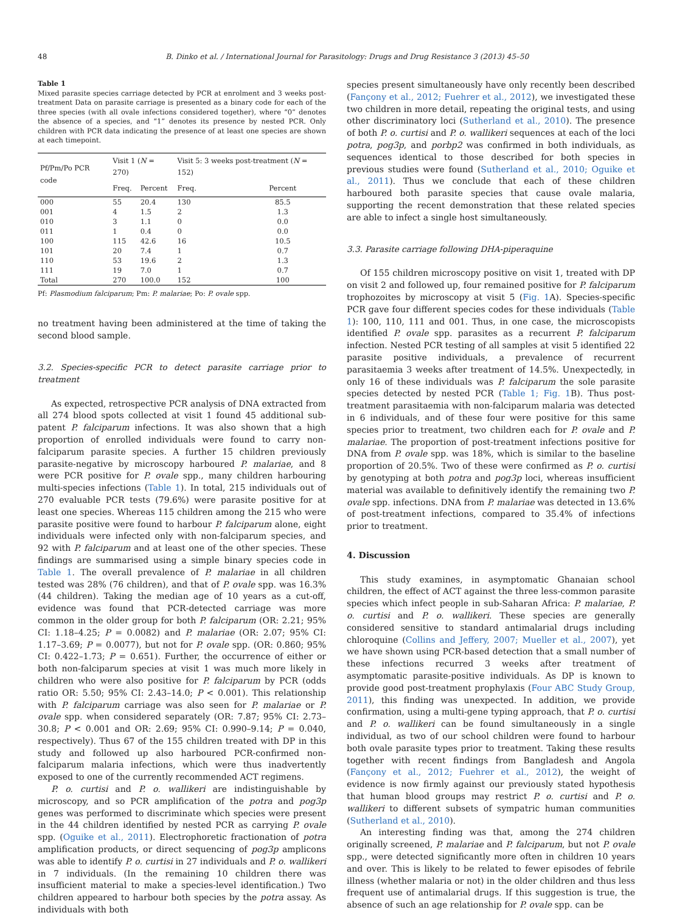48 B. Dinko et al. / International Journal for Parasitology: Drugs and Drug Resistance 3 (2013) 45–50
Table 1
Mixed parasite species carriage detected by PCR at enrolment and 3 weeks post-treatment Data on parasite carriage is presented as a binary code for each of the three species (with all ovale infections considered together), where “0” denotes the absence of a species, and “1” denotes its presence by nested PCR. Only children with PCR data indicating the presence of at least one species are shown at each timepoint.
| Pf/Pm/Po PCR code | Visit 1 ( N = 270) | | Visit 5: 3 weeks post-treatment ( N = 152) | |
| --- | --- | --- | --- | --- |
| | Freq. | Percent | Freq. | Percent |
| 000 | 55 | 20.4 | 130 | 85.5 |
| 001 | 4 | 1.5 | 2 | 1.3 |
| 010 | 3 | 1.1 | 0 | 0.0 |
| 011 | 1 | 0.4 | 0 | 0.0 |
| 100 | 115 | 42.6 | 16 | 10.5 |
| 101 | 20 | 7.4 | 1 | 0.7 |
| 110 | 53 | 19.6 | 2 | 1.3 |
| 111 | 19 | 7.0 | 1 | 0.7 |
| Total | 270 | 100.0 | 152 | 100 |
Pf: Plasmodium falciparum; Pm: P. malariae; Po: P. ovale spp.
no treatment having been administered at the time of taking the second blood sample.
3.2. Species-specific PCR to detect parasite carriage prior to treatment
As expected, retrospective PCR analysis of DNA extracted from all 274 blood spots collected at visit 1 found 45 additional sub-patent P. falciparum infections. It was also shown that a high proportion of enrolled individuals were found to carry non-falciparum parasite species. A further 15 children previously parasite-negative by microscopy harboured P. malariae, and 8 were PCR positive for P. ovale spp., many children harbouring multi-species infections (Table 1). In total, 215 individuals out of 270 evaluable PCR tests (79.6%) were parasite positive for at least one species. Whereas 115 children among the 215 who were parasite positive were found to harbour P. falciparum alone, eight individuals were infected only with non-falciparum species, and 92 with P. falciparum and at least one of the other species. These findings are summarised using a simple binary species code in Table 1. The overall prevalence of P. malariae in all children tested was 28% (76 children), and that of P. ovale spp. was 16.3% (44 children). Taking the median age of 10 years as a cut-off, evidence was found that PCR-detected carriage was more common in the older group for both P. falciparum (OR: 2.21; 95% CI: 1.18–4.25; P = 0.0082) and P. malariae (OR: 2.07; 95% CI: 1.17–3.69; P = 0.0077), but not for P. ovale spp. (OR: 0.860; 95% CI: 0.422–1.73; P = 0.651). Further, the occurrence of either or both non-falciparum species at visit 1 was much more likely in children who were also positive for P. falciparum by PCR (odds ratio OR: 5.50; 95% CI: 2.43–14.0; P < 0.001). This relationship with P. falciparum carriage was also seen for P. malariae or P. ovale spp. when considered separately (OR: 7.87; 95% CI: 2.73–30.8; P < 0.001 and OR: 2.69; 95% CI: 0.990–9.14; P = 0.040, respectively). Thus 67 of the 155 children treated with DP in this study and followed up also harboured PCR-confirmed non-falciparum malaria infections, which were thus inadvertently exposed to one of the currently recommended ACT regimens.
P. o. curtisi and P. o. wallikeri are indistinguishable by microscopy, and so PCR amplification of the potra and pog3p genes was performed to discriminate which species were present in the 44 children identified by nested PCR as carrying P. ovale spp. (Oguike et al., 2011). Electrophoretic fractionation of potra amplification products, or direct sequencing of pog3p amplicons was able to identify P. o. curtisi in 27 individuals and P. o. wallikeri in 7 individuals. (In the remaining 10 children there was insufficient material to make a species-level identification.) Two children appeared to harbour both species by the potra assay. As individuals with both
species present simultaneously have only recently been described (Fançony et al., 2012; Fuehrer et al., 2012), we investigated these two children in more detail, repeating the original tests, and using other discriminatory loci (Sutherland et al., 2010). The presence of both P. o. curtisi and P. o. wallikeri sequences at each of the loci potra, pog3p, and porbp2 was confirmed in both individuals, as sequences identical to those described for both species in previous studies were found (Sutherland et al., 2010; Oguike et al., 2011). Thus we conclude that each of these children harboured both parasite species that cause ovale malaria, supporting the recent demonstration that these related species are able to infect a single host simultaneously.
3.3. Parasite carriage following DHA-piperaquine
Of 155 children microscopy positive on visit 1, treated with DP on visit 2 and followed up, four remained positive for P. falciparum trophozoites by microscopy at visit 5 (Fig. 1 A). Species-specific PCR gave four different species codes for these individuals (Table 1): 100, 110, 111 and 001. Thus, in one case, the microscopists identified P. ovale spp. parasites as a recurrent P. falciparum infection. Nested PCR testing of all samples at visit 5 identified 22 parasite positive individuals, a prevalence of recurrent parasitaemia 3 weeks after treatment of 14.5%. Unexpectedly, in only 16 of these individuals was P. falciparum the sole parasite species detected by nested PCR (Table 1; Fig. 1 B). Thus post-treatment parasitaemia with non-falciparum malaria was detected in 6 individuals, and of these four were positive for this same species prior to treatment, two children each for P. ovale and P. malariae. The proportion of post-treatment infections positive for DNA from P. ovale spp. was 18%, which is similar to the baseline proportion of 20.5%. Two of these were confirmed as P. o. curtisi by genotyping at both potra and pog3p loci, whereas insufficient material was available to definitively identify the remaining two P. ovale spp. infections. DNA from P. malariae was detected in 13.6% of post-treatment infections, compared to 35.4% of infections prior to treatment.
4. Discussion
This study examines, in asymptomatic Ghanaian school children, the effect of ACT against the three less-common parasite species which infect people in sub-Saharan Africa: P. malariae, P. o. curtisi and P. o. wallikeri. These species are generally considered sensitive to standard antimalarial drugs including chloroquine (Collins and Jeffery, 2007; Mueller et al., 2007), yet we have shown using PCR-based detection that a small number of these infections recurred 3 weeks after treatment of asymptomatic parasite-positive individuals. As DP is known to provide good post-treatment prophylaxis (Four ABC Study Group, 2011), this finding was unexpected. In addition, we provide confirmation, using a multi-gene typing approach, that P. o. curtisi and P. o. wallikeri can be found simultaneously in a single individual, as two of our school children were found to harbour both ovale parasite types prior to treatment. Taking these results together with recent findings from Bangladesh and Angola (Fançony et al., 2012; Fuehrer et al., 2012), the weight of evidence is now firmly against our previously stated hypothesis that human blood groups may restrict P. o. curtisi and P. o. wallikeri to different subsets of sympatric human communities (Sutherland et al., 2010).
An interesting finding was that, among the 274 children originally screened, P. malariae and P. falciparum, but not P. ovale spp., were detected significantly more often in children 10 years and over. This is likely to be related to fewer episodes of febrile illness (whether malaria or not) in the older children and thus less frequent use of antimalarial drugs. If this suggestion is true, the absence of such an age relationship for P. ovale spp. can be